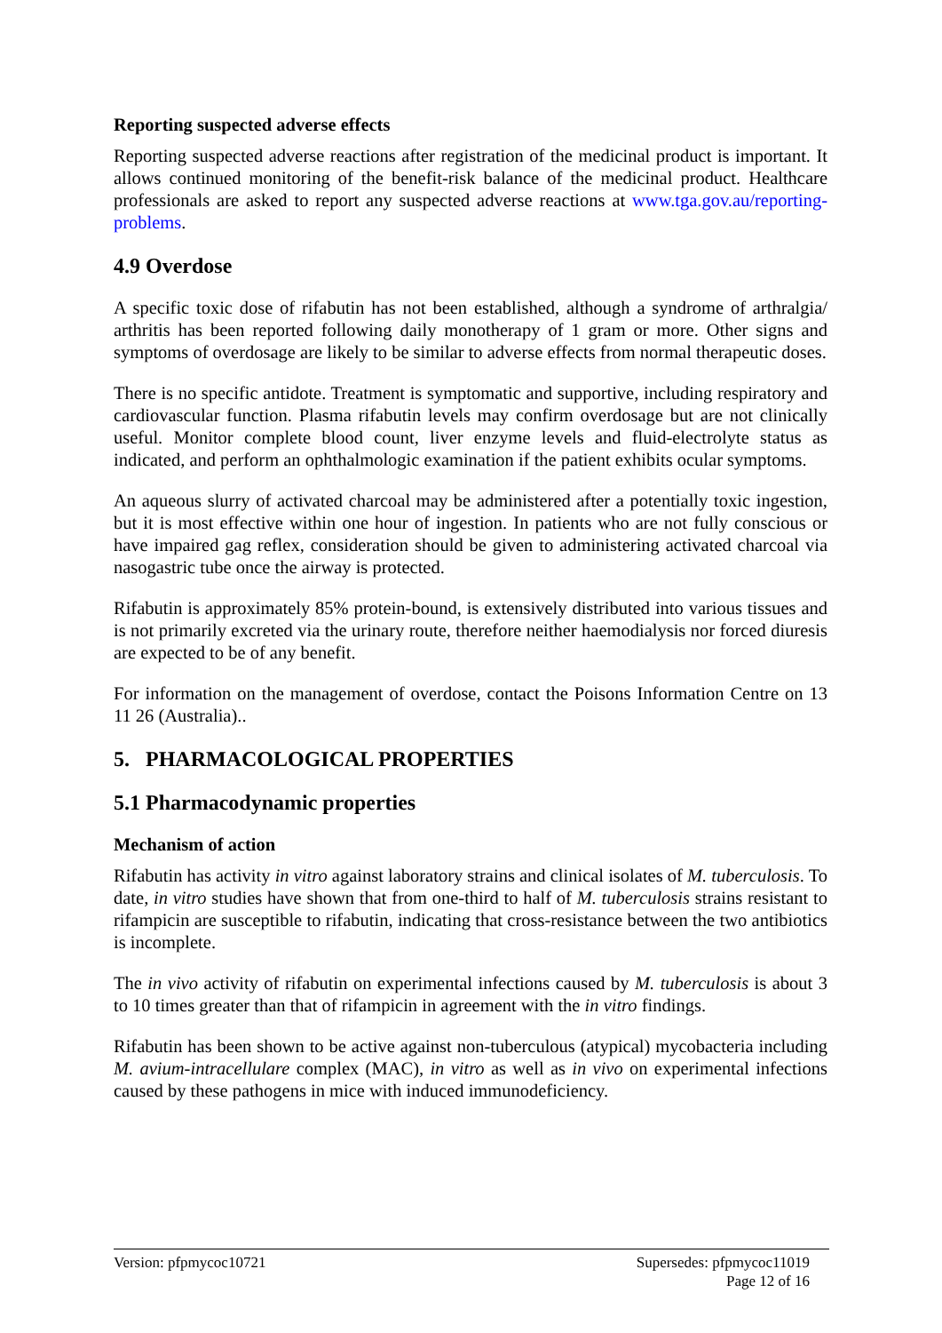Reporting suspected adverse effects
Reporting suspected adverse reactions after registration of the medicinal product is important. It allows continued monitoring of the benefit-risk balance of the medicinal product. Healthcare professionals are asked to report any suspected adverse reactions at www.tga.gov.au/reporting-problems.
4.9 Overdose
A specific toxic dose of rifabutin has not been established, although a syndrome of arthralgia/ arthritis has been reported following daily monotherapy of 1 gram or more. Other signs and symptoms of overdosage are likely to be similar to adverse effects from normal therapeutic doses.
There is no specific antidote. Treatment is symptomatic and supportive, including respiratory and cardiovascular function. Plasma rifabutin levels may confirm overdosage but are not clinically useful. Monitor complete blood count, liver enzyme levels and fluid-electrolyte status as indicated, and perform an ophthalmologic examination if the patient exhibits ocular symptoms.
An aqueous slurry of activated charcoal may be administered after a potentially toxic ingestion, but it is most effective within one hour of ingestion. In patients who are not fully conscious or have impaired gag reflex, consideration should be given to administering activated charcoal via nasogastric tube once the airway is protected.
Rifabutin is approximately 85% protein-bound, is extensively distributed into various tissues and is not primarily excreted via the urinary route, therefore neither haemodialysis nor forced diuresis are expected to be of any benefit.
For information on the management of overdose, contact the Poisons Information Centre on 13 11 26 (Australia)..
5. PHARMACOLOGICAL PROPERTIES
5.1 Pharmacodynamic properties
Mechanism of action
Rifabutin has activity in vitro against laboratory strains and clinical isolates of M. tuberculosis. To date, in vitro studies have shown that from one-third to half of M. tuberculosis strains resistant to rifampicin are susceptible to rifabutin, indicating that cross-resistance between the two antibiotics is incomplete.
The in vivo activity of rifabutin on experimental infections caused by M. tuberculosis is about 3 to 10 times greater than that of rifampicin in agreement with the in vitro findings.
Rifabutin has been shown to be active against non-tuberculous (atypical) mycobacteria including M. avium-intracellulare complex (MAC), in vitro as well as in vivo on experimental infections caused by these pathogens in mice with induced immunodeficiency.
Version: pfpmycoc10721 Supersedes: pfpmycoc11019
Page 12 of 16